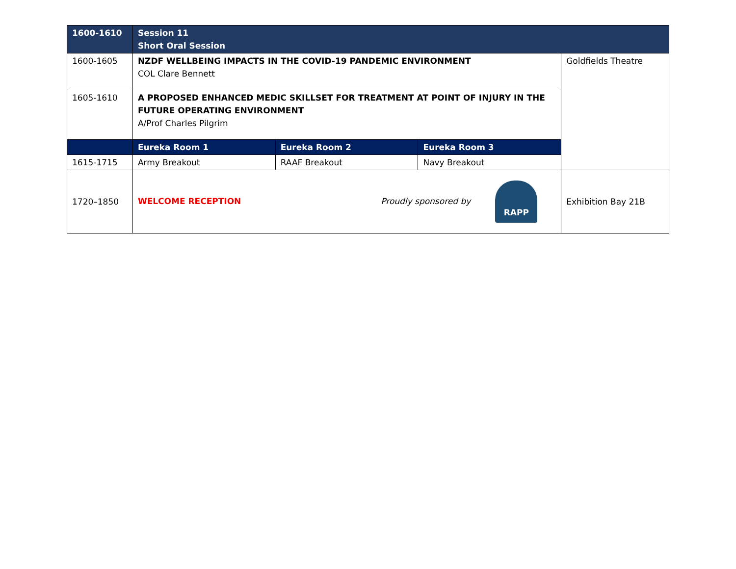| 1600-1610 | Session 11 Short Oral Session | | | |
| 1600-1605 | NZDF WELLBEING IMPACTS IN THE COVID-19 PANDEMIC ENVIRONMENT COL Clare Bennett | | | Goldfields Theatre |
| 1605-1610 | A PROPOSED ENHANCED MEDIC SKILLSET FOR TREATMENT AT POINT OF INJURY IN THE FUTURE OPERATING ENVIRONMENT A/Prof Charles Pilgrim | | | |
| | Eureka Room 1 | Eureka Room 2 | Eureka Room 3 | |
| 1615-1715 | Army Breakout | RAAF Breakout | Navy Breakout | |
| 1720–1850 | WELCOME RECEPTION Proudly sponsored by RAPP | | | Exhibition Bay 21B |